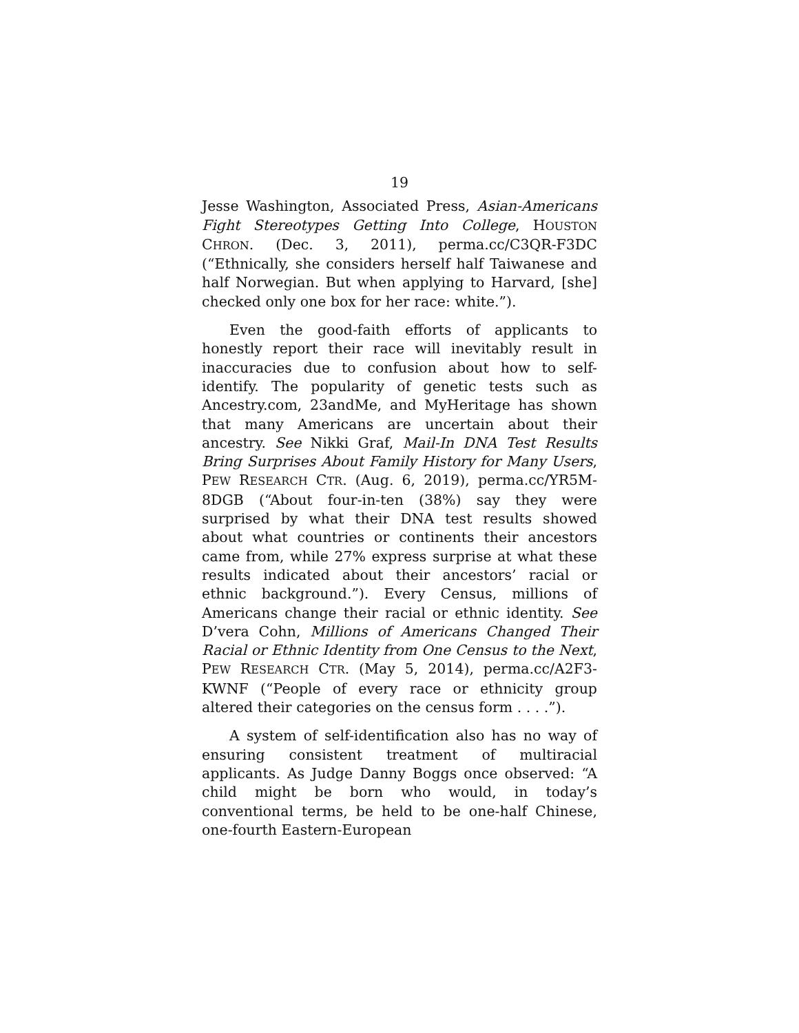19
Jesse Washington, Associated Press, Asian-Americans Fight Stereotypes Getting Into College, HOUSTON CHRON. (Dec. 3, 2011), perma.cc/C3QR-F3DC (“Ethnically, she considers herself half Taiwanese and half Norwegian. But when applying to Harvard, [she] checked only one box for her race: white.”).
Even the good-faith efforts of applicants to honestly report their race will inevitably result in inaccuracies due to confusion about how to self-identify. The popularity of genetic tests such as Ancestry.com, 23andMe, and MyHeritage has shown that many Americans are uncertain about their ancestry. See Nikki Graf, Mail-In DNA Test Results Bring Surprises About Family History for Many Users, PEW RESEARCH CTR. (Aug. 6, 2019), perma.cc/YR5M-8DGB (“About four-in-ten (38%) say they were surprised by what their DNA test results showed about what countries or continents their ancestors came from, while 27% express surprise at what these results indicated about their ancestors’ racial or ethnic background.”). Every Census, millions of Americans change their racial or ethnic identity. See D’vera Cohn, Millions of Americans Changed Their Racial or Ethnic Identity from One Census to the Next, PEW RESEARCH CTR. (May 5, 2014), perma.cc/A2F3-KWNF (“People of every race or ethnicity group altered their categories on the census form . . . .”).
A system of self-identification also has no way of ensuring consistent treatment of multiracial applicants. As Judge Danny Boggs once observed: “A child might be born who would, in today’s conventional terms, be held to be one-half Chinese, one-fourth Eastern-European